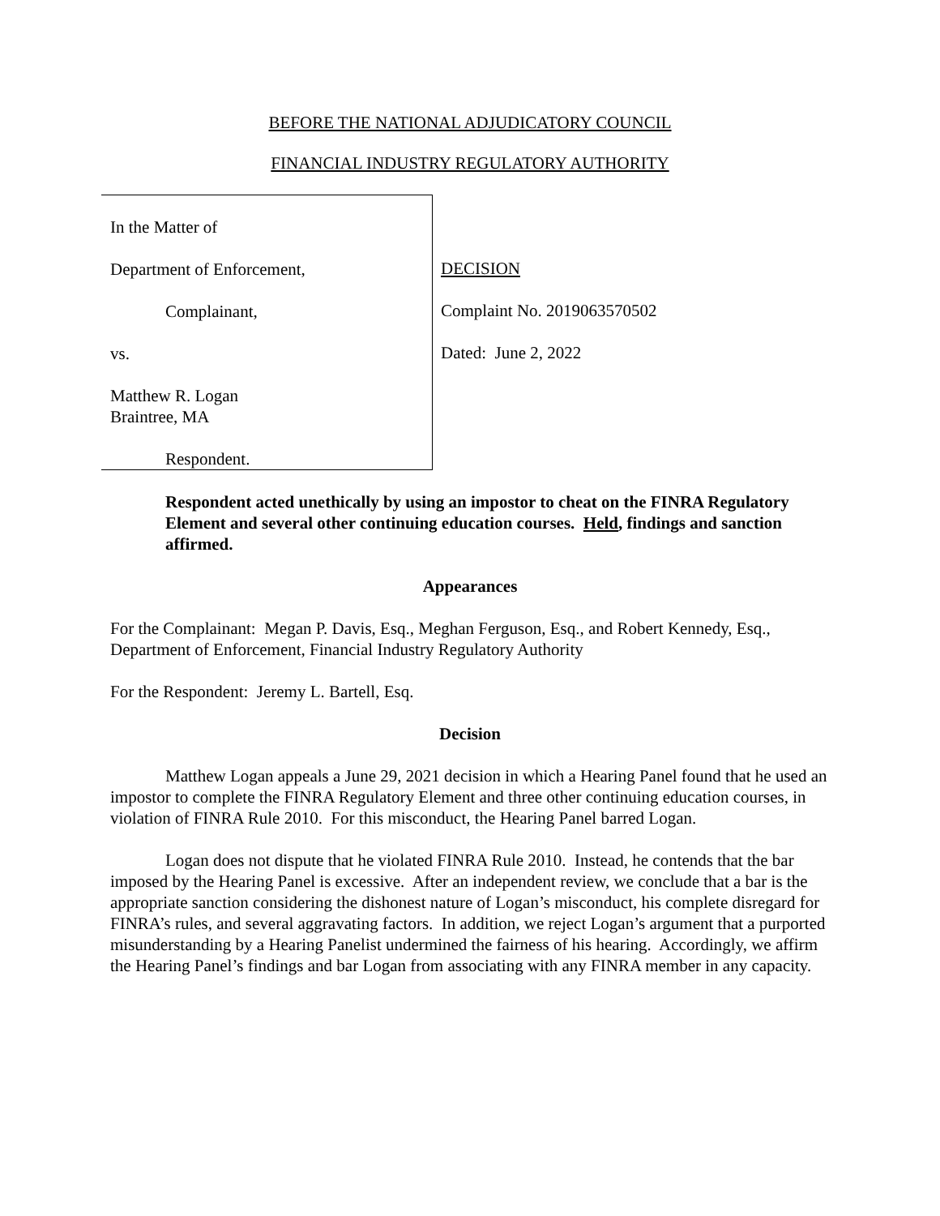BEFORE THE NATIONAL ADJUDICATORY COUNCIL
FINANCIAL INDUSTRY REGULATORY AUTHORITY
In the Matter of
Department of Enforcement,
Complainant,
vs.
Matthew R. Logan
Braintree, MA
Respondent.
DECISION
Complaint No. 2019063570502
Dated: June 2, 2022
Respondent acted unethically by using an impostor to cheat on the FINRA Regulatory Element and several other continuing education courses. Held, findings and sanction affirmed.
Appearances
For the Complainant: Megan P. Davis, Esq., Meghan Ferguson, Esq., and Robert Kennedy, Esq., Department of Enforcement, Financial Industry Regulatory Authority
For the Respondent: Jeremy L. Bartell, Esq.
Decision
Matthew Logan appeals a June 29, 2021 decision in which a Hearing Panel found that he used an impostor to complete the FINRA Regulatory Element and three other continuing education courses, in violation of FINRA Rule 2010. For this misconduct, the Hearing Panel barred Logan.
Logan does not dispute that he violated FINRA Rule 2010. Instead, he contends that the bar imposed by the Hearing Panel is excessive. After an independent review, we conclude that a bar is the appropriate sanction considering the dishonest nature of Logan’s misconduct, his complete disregard for FINRA’s rules, and several aggravating factors. In addition, we reject Logan’s argument that a purported misunderstanding by a Hearing Panelist undermined the fairness of his hearing. Accordingly, we affirm the Hearing Panel’s findings and bar Logan from associating with any FINRA member in any capacity.